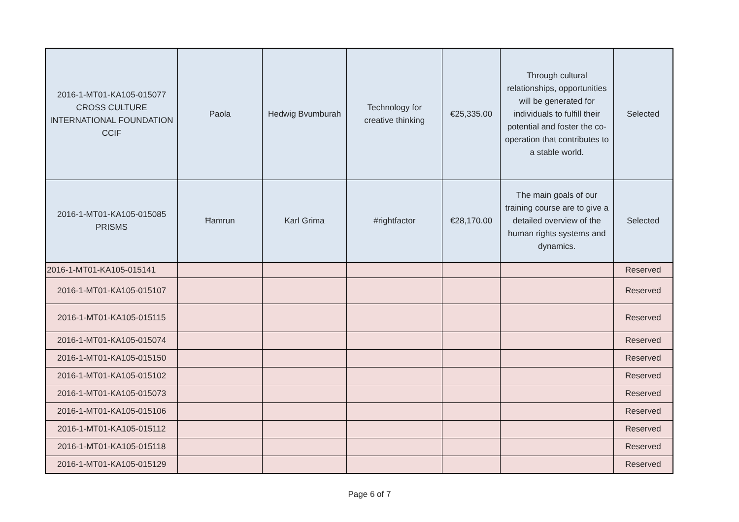| 2016-1-MT01-KA105-015077 CROSS CULTURE INTERNATIONAL FOUNDATION CCIF | Paola | Hedwig Bvumburah | Technology for creative thinking | €25,335.00 | Through cultural relationships, opportunities will be generated for individuals to fulfill their potential and foster the co-operation that contributes to a stable world. | Selected |
| 2016-1-MT01-KA105-015085 PRISMS | Ħamrun | Karl Grima | #rightfactor | €28,170.00 | The main goals of our training course are to give a detailed overview of the human rights systems and dynamics. | Selected |
| 2016-1-MT01-KA105-015141 | | | | | | Reserved |
| 2016-1-MT01-KA105-015107 | | | | | | Reserved |
| 2016-1-MT01-KA105-015115 | | | | | | Reserved |
| 2016-1-MT01-KA105-015074 | | | | | | Reserved |
| 2016-1-MT01-KA105-015150 | | | | | | Reserved |
| 2016-1-MT01-KA105-015102 | | | | | | Reserved |
| 2016-1-MT01-KA105-015073 | | | | | | Reserved |
| 2016-1-MT01-KA105-015106 | | | | | | Reserved |
| 2016-1-MT01-KA105-015112 | | | | | | Reserved |
| 2016-1-MT01-KA105-015118 | | | | | | Reserved |
| 2016-1-MT01-KA105-015129 | | | | | | Reserved |
Page 6 of 7